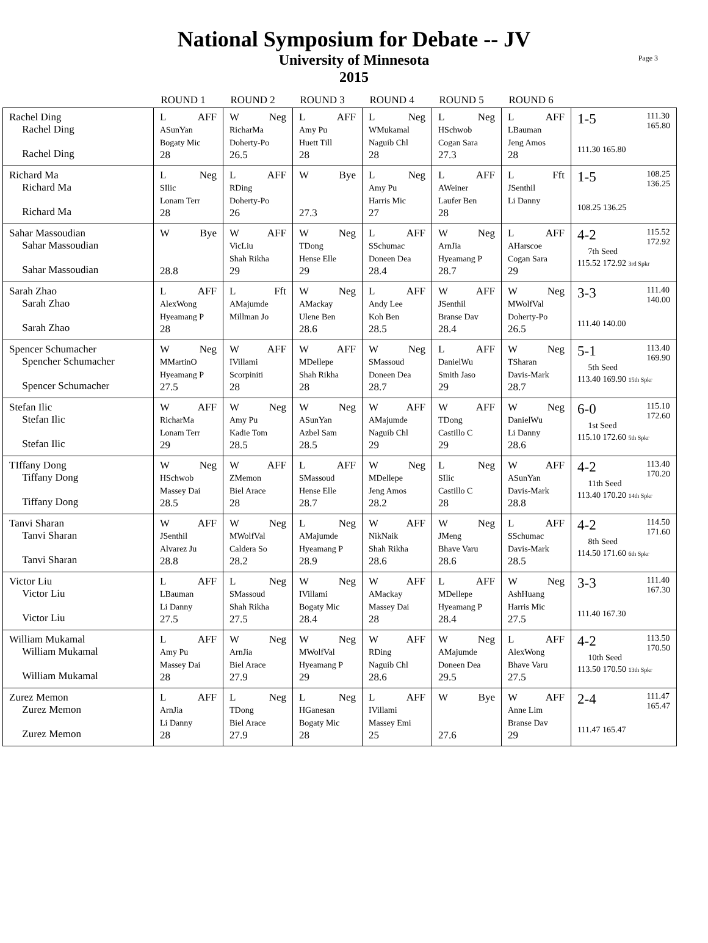Page 3
National Symposium for Debate -- JV
University of Minnesota
2015
| | ROUND 1 | ROUND 2 | ROUND 3 | ROUND 4 | ROUND 5 | ROUND 6 | |
| --- | --- | --- | --- | --- | --- | --- | --- |
| Rachel Ding Rachel Ding Rachel Ding | L AFF ASunYan Bogaty Mic 28 | W Neg RicharMa Doherty-Po 26.5 | L AFF Amy Pu Huett Till 28 | L Neg WMukamal Naguib Chl 28 | L Neg HSchwob Cogan Sara 27.3 | L AFF LBauman Jeng Amos 28 | 1-5 111.30 165.80 111.30 165.80 |
| Richard Ma Richard Ma Richard Ma | L Neg SIlic Lonam Terr 28 | L AFF RDing Doherty-Po 26 | W Bye 27.3 | L Neg Amy Pu Harris Mic 27 | L AFF AWeiner Laufer Ben 28 | L Fft JSenthil Li Danny | 1-5 108.25 136.25 108.25 136.25 |
| Sahar Massoudian Sahar Massoudian Sahar Massoudian | W Bye 28.8 | W AFF VicLiu Shah Rikha 29 | W Neg TDong Hense Elle 29 | L AFF SSchumac Doneen Dea 28.4 | W Neg ArnJia Hyeamang P 28.7 | L AFF AHarscoe Cogan Sara 29 | 4-2 115.52 172.92 7th Seed 115.52 172.92 3rd Spkr |
| Sarah Zhao Sarah Zhao Sarah Zhao | L AFF AlexWong Hyeamang P 28 | L Fft AMajumde Millman Jo | W Neg AMackay Ulene Ben 28.6 | L AFF Andy Lee Koh Ben 28.5 | W AFF JSenthil Branse Dav 28.4 | W Neg MWolfVal Doherty-Po 26.5 | 3-3 111.40 140.00 111.40 140.00 |
| Spencer Schumacher Spencher Schumacher Spencer Schumacher | W Neg MMartinO Hyeamang P 27.5 | W AFF IVillami Scorpiniti 28 | W AFF MDellepe Shah Rikha 28 | W Neg SMassoud Doneen Dea 28.7 | L AFF DanielWu Smith Jaso 29 | W Neg TSharan Davis-Mark 28.7 | 5-1 113.40 169.90 5th Seed 113.40 169.90 15th Spkr |
| Stefan Ilic Stefan Ilic Stefan Ilic | W AFF RicharMa Lonam Terr 29 | W Neg Amy Pu Kadie Tom 28.5 | W Neg ASunYan Azbel Sam 28.5 | W AFF AMajumde Naguib Chl 29 | W AFF TDong Castillo C 29 | W Neg DanielWu Li Danny 28.6 | 6-0 115.10 172.60 1st Seed 115.10 172.60 5th Spkr |
| TIffany Dong Tiffany Dong Tiffany Dong | W Neg HSchwob Massey Dai 28.5 | W AFF ZMemon Biel Arace 28 | L AFF SMassoud Hense Elle 28.7 | W Neg MDellepe Jeng Amos 28.2 | L Neg SIlic Castillo C 28 | W AFF ASunYan Davis-Mark 28.8 | 4-2 113.40 170.20 11th Seed 113.40 170.20 14th Spkr |
| Tanvi Sharan Tanvi Sharan Tanvi Sharan | W AFF JSenthil Alvarez Ju 28.8 | W Neg MWolfVal Caldera So 28.2 | L Neg AMajumde Hyeamang P 28.9 | W AFF NikNaik Shah Rikha 28.6 | W Neg JMeng Bhave Varu 28.6 | L AFF SSchumac Davis-Mark 28.5 | 4-2 114.50 171.60 8th Seed 114.50 171.60 6th Spkr |
| Victor Liu Victor Liu Victor Liu | L AFF LBauman Li Danny 27.5 | L Neg SMassoud Shah Rikha 27.5 | W Neg IVillami Bogaty Mic 28.4 | W AFF AMackay Massey Dai 28 | L AFF MDellepe Hyeamang P 28.4 | W Neg AshHuang Harris Mic 27.5 | 3-3 111.40 167.30 111.40 167.30 |
| William Mukamal William Mukamal William Mukamal | L AFF Amy Pu Massey Dai 28 | W Neg ArnJia Biel Arace 27.9 | W Neg MWolfVal Hyeamang P 29 | W AFF RDing Naguib Chl 28.6 | W Neg AMajumde Doneen Dea 29.5 | L AFF AlexWong Bhave Varu 27.5 | 4-2 113.50 170.50 10th Seed 113.50 170.50 13th Spkr |
| Zurez Memon Zurez Memon Zurez Memon | L AFF ArnJia Li Danny 28 | L Neg TDong Biel Arace 27.9 | L Neg HGanesan Bogaty Mic 28 | L AFF IVillami Massey Emi 25 | W Bye 27.6 | W AFF Anne Lim Branse Dav 29 | 2-4 111.47 165.47 111.47 165.47 |